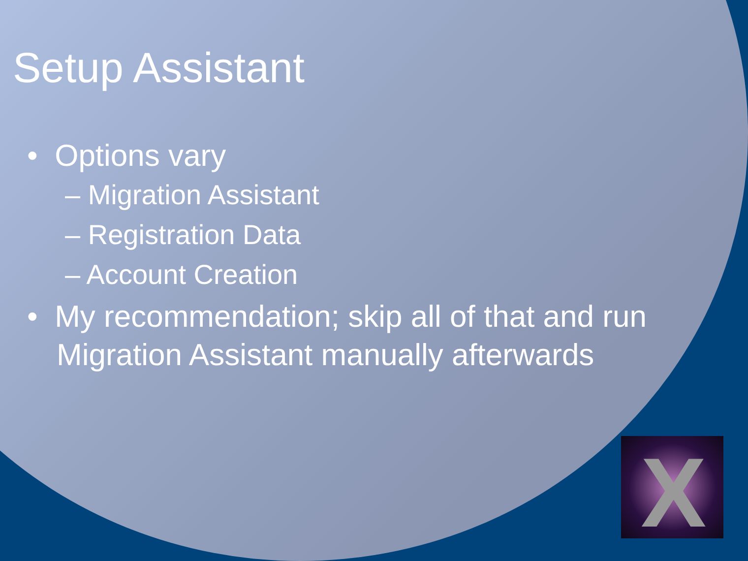Setup Assistant
• Options vary
– Migration Assistant
– Registration Data
– Account Creation
• My recommendation; skip all of that and run Migration Assistant manually afterwards
X